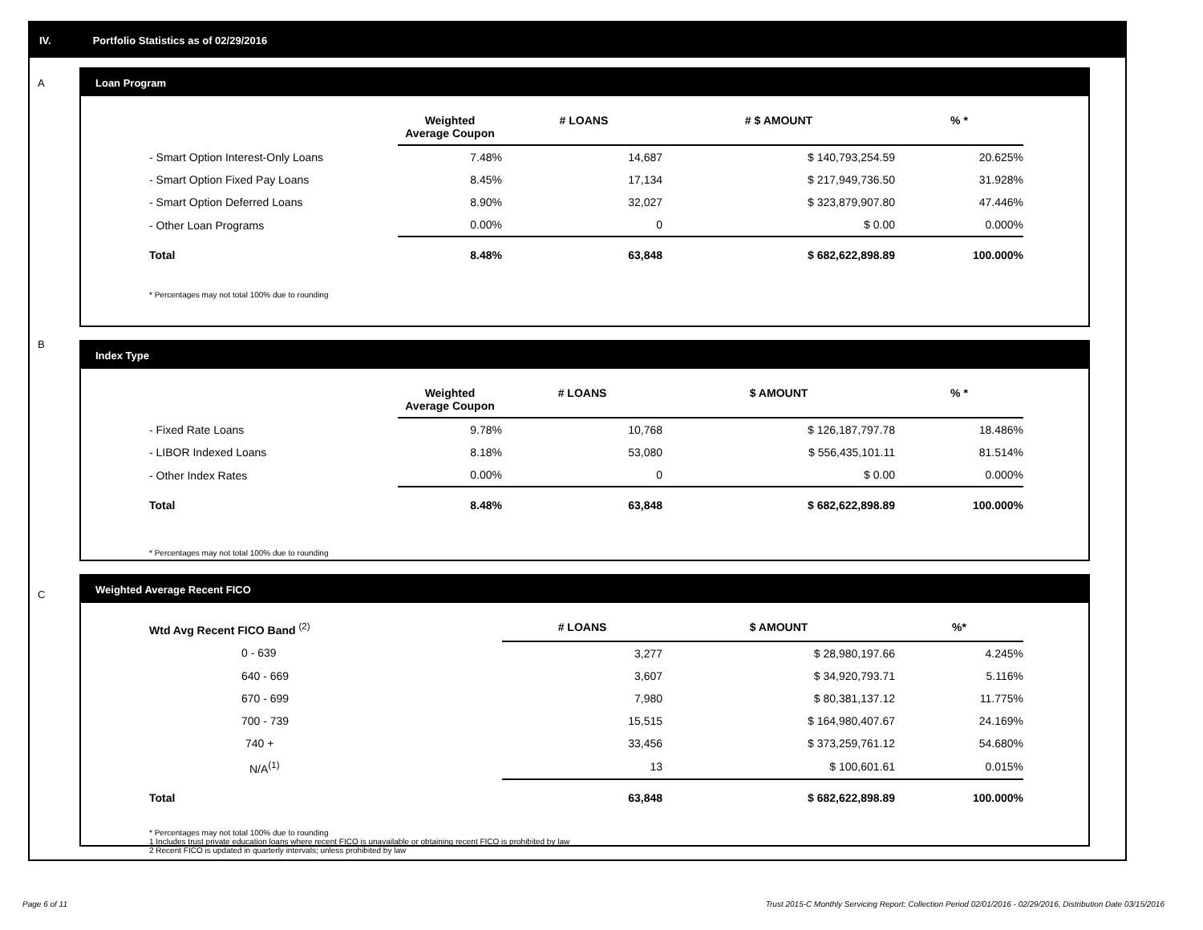IV. Portfolio Statistics as of 02/29/2016
A
Loan Program
| | Weighted Average Coupon | # LOANS | # $ AMOUNT | % * |
| --- | --- | --- | --- | --- |
| - Smart Option Interest-Only Loans | 7.48% | 14,687 | $ 140,793,254.59 | 20.625% |
| - Smart Option Fixed Pay Loans | 8.45% | 17,134 | $ 217,949,736.50 | 31.928% |
| - Smart Option Deferred Loans | 8.90% | 32,027 | $ 323,879,907.80 | 47.446% |
| - Other Loan Programs | 0.00% | 0 | $ 0.00 | 0.000% |
| Total | 8.48% | 63,848 | $ 682,622,898.89 | 100.000% |
* Percentages may not total 100% due to rounding
B
Index Type
| | Weighted Average Coupon | # LOANS | $ AMOUNT | % * |
| --- | --- | --- | --- | --- |
| - Fixed Rate Loans | 9.78% | 10,768 | $ 126,187,797.78 | 18.486% |
| - LIBOR Indexed Loans | 8.18% | 53,080 | $ 556,435,101.11 | 81.514% |
| - Other Index Rates | 0.00% | 0 | $ 0.00 | 0.000% |
| Total | 8.48% | 63,848 | $ 682,622,898.89 | 100.000% |
* Percentages may not total 100% due to rounding
C
Weighted Average Recent FICO
| Wtd Avg Recent FICO Band <sup>(2)</sup> | # LOANS | $ AMOUNT | %* |
| --- | --- | --- | --- |
| 0 - 639 | 3,277 | $ 28,980,197.66 | 4.245% |
| 640 - 669 | 3,607 | $ 34,920,793.71 | 5.116% |
| 670 - 699 | 7,980 | $ 80,381,137.12 | 11.775% |
| 700 - 739 | 15,515 | $ 164,980,407.67 | 24.169% |
| 740 + | 33,456 | $ 373,259,761.12 | 54.680% |
| N/A<sup>(1)</sup> | 13 | $ 100,601.61 | 0.015% |
| Total | 63,848 | $ 682,622,898.89 | 100.000% |
* Percentages may not total 100% due to rounding
1 Includes trust private education loans where recent FICO is unavailable or obtaining recent FICO is prohibited by law
2 Recent FICO is updated in quarterly intervals; unless prohibited by law
Page 6 of 11
Trust 2015-C Monthly Servicing Report: Collection Period 02/01/2016 - 02/29/2016, Distribution Date 03/15/2016